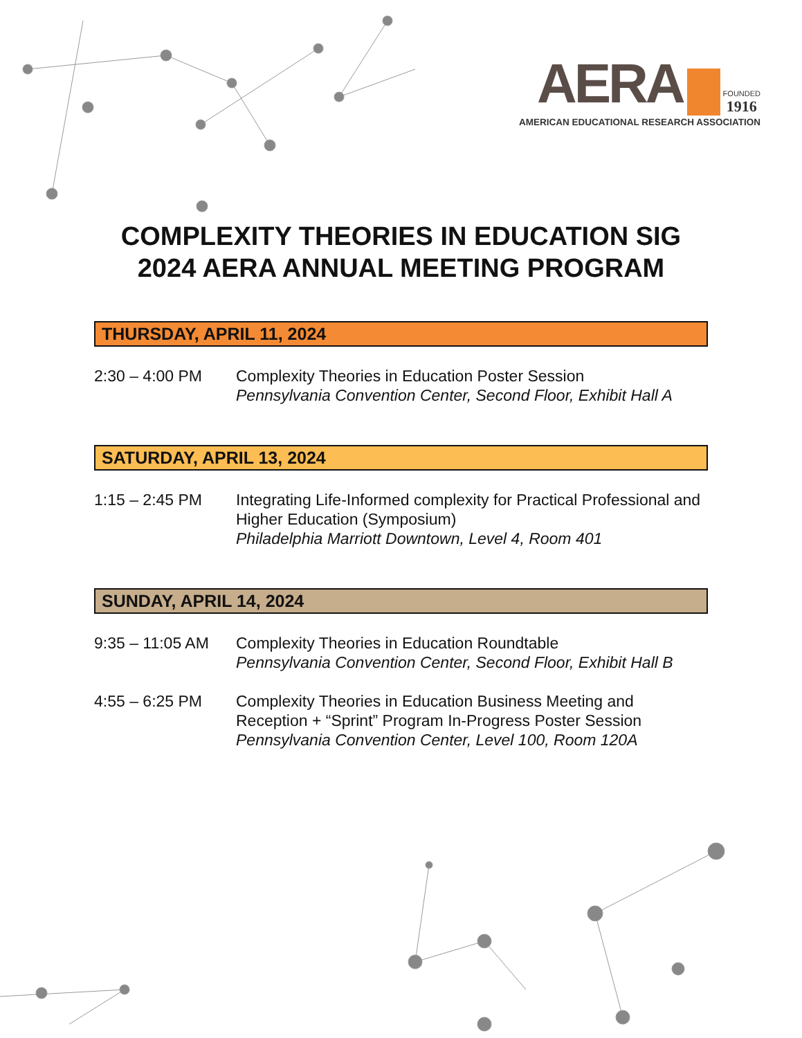AERA FOUNDED 1916
AMERICAN EDUCATIONAL RESEARCH ASSOCIATION
COMPLEXITY THEORIES IN EDUCATION SIG
2024 AERA ANNUAL MEETING PROGRAM
THURSDAY, APRIL 11, 2024
2:30 – 4:00 PM Complexity Theories in Education Poster Session
Pennsylvania Convention Center, Second Floor, Exhibit Hall A
SATURDAY, APRIL 13, 2024
1:15 – 2:45 PM Integrating Life-Informed complexity for Practical Professional and Higher Education (Symposium)
Philadelphia Marriott Downtown, Level 4, Room 401
SUNDAY, APRIL 14, 2024
9:35 – 11:05 AM
Complexity Theories in Education Roundtable
Pennsylvania Convention Center, Second Floor, Exhibit Hall B
4:55 – 6:25 PM Complexity Theories in Education Business Meeting and Reception + “Sprint” Program In-Progress Poster Session
Pennsylvania Convention Center, Level 100, Room 120A